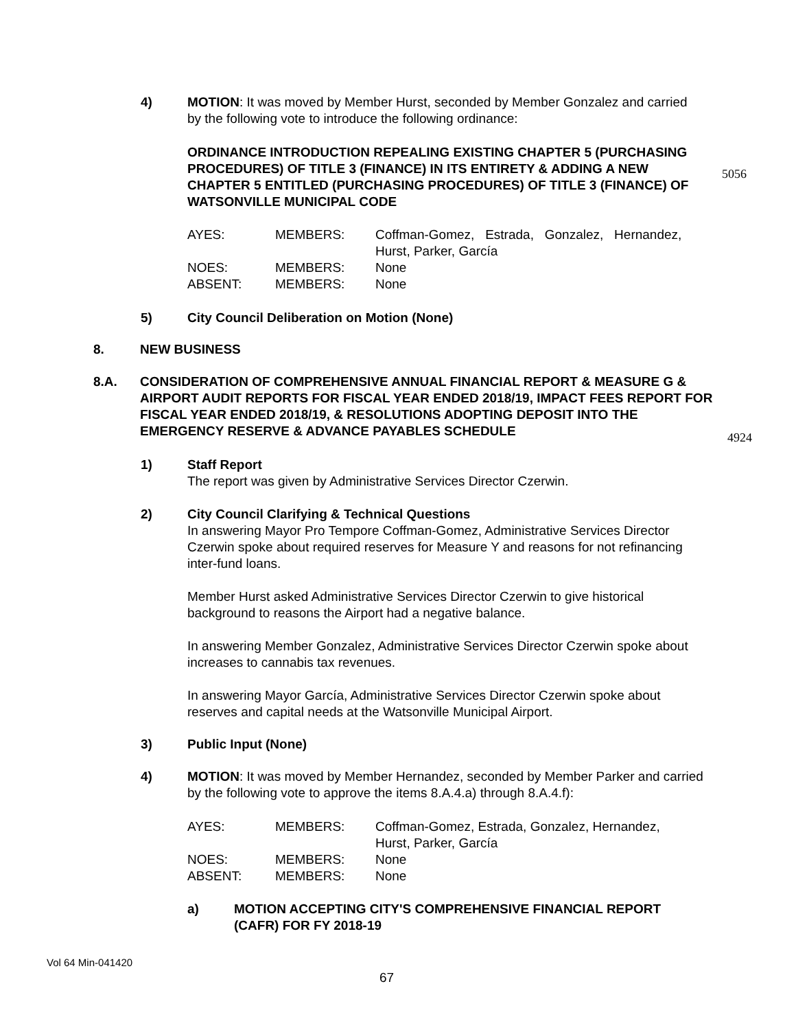4) MOTION: It was moved by Member Hurst, seconded by Member Gonzalez and carried by the following vote to introduce the following ordinance:
ORDINANCE INTRODUCTION REPEALING EXISTING CHAPTER 5 (PURCHASING PROCEDURES) OF TITLE 3 (FINANCE) IN ITS ENTIRETY & ADDING A NEW CHAPTER 5 ENTITLED (PURCHASING PROCEDURES) OF TITLE 3 (FINANCE) OF WATSONVILLE MUNICIPAL CODE
5056
| AYES: | MEMBERS: | Coffman-Gomez, Estrada, Gonzalez, Hernandez, Hurst, Parker, García |
| NOES: | MEMBERS: | None |
| ABSENT: | MEMBERS: | None |
5) City Council Deliberation on Motion (None)
8. NEW BUSINESS
8.A. CONSIDERATION OF COMPREHENSIVE ANNUAL FINANCIAL REPORT & MEASURE G & AIRPORT AUDIT REPORTS FOR FISCAL YEAR ENDED 2018/19, IMPACT FEES REPORT FOR FISCAL YEAR ENDED 2018/19, & RESOLUTIONS ADOPTING DEPOSIT INTO THE EMERGENCY RESERVE & ADVANCE PAYABLES SCHEDULE
4924
1) Staff Report
The report was given by Administrative Services Director Czerwin.
2) City Council Clarifying & Technical Questions
In answering Mayor Pro Tempore Coffman-Gomez, Administrative Services Director Czerwin spoke about required reserves for Measure Y and reasons for not refinancing inter-fund loans.
Member Hurst asked Administrative Services Director Czerwin to give historical background to reasons the Airport had a negative balance.
In answering Member Gonzalez, Administrative Services Director Czerwin spoke about increases to cannabis tax revenues.
In answering Mayor García, Administrative Services Director Czerwin spoke about reserves and capital needs at the Watsonville Municipal Airport.
3) Public Input (None)
4) MOTION: It was moved by Member Hernandez, seconded by Member Parker and carried by the following vote to approve the items 8.A.4.a) through 8.A.4.f):
| AYES: | MEMBERS: | Coffman-Gomez, Estrada, Gonzalez, Hernandez, Hurst, Parker, García |
| NOES: | MEMBERS: | None |
| ABSENT: | MEMBERS: | None |
a) MOTION ACCEPTING CITY'S COMPREHENSIVE FINANCIAL REPORT (CAFR) FOR FY 2018-19
Vol 64 Min-041420
67